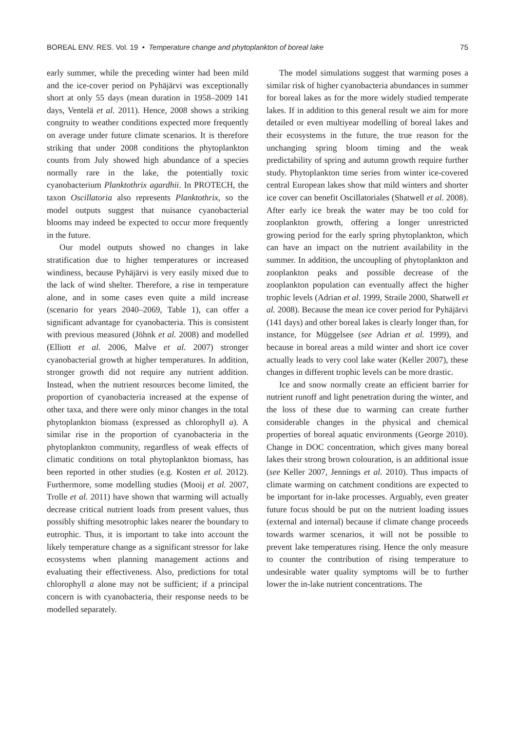BOREAL ENV. RES. Vol. 19 • Temperature change and phytoplankton of boreal lake 75
early summer, while the preceding winter had been mild and the ice-cover period on Pyhäjärvi was exceptionally short at only 55 days (mean duration in 1958–2009 141 days, Ventelä et al. 2011). Hence, 2008 shows a striking congruity to weather conditions expected more frequently on average under future climate scenarios. It is therefore striking that under 2008 conditions the phytoplankton counts from July showed high abundance of a species normally rare in the lake, the potentially toxic cyanobacterium Planktothrix agardhii. In PROTECH, the taxon Oscillatoria also represents Planktothrix, so the model outputs suggest that nuisance cyanobacterial blooms may indeed be expected to occur more frequently in the future.
Our model outputs showed no changes in lake stratification due to higher temperatures or increased windiness, because Pyhäjärvi is very easily mixed due to the lack of wind shelter. Therefore, a rise in temperature alone, and in some cases even quite a mild increase (scenario for years 2040–2069, Table 1), can offer a significant advantage for cyanobacteria. This is consistent with previous measured (Jöhnk et al. 2008) and modelled (Elliott et al. 2006, Malve et al. 2007) stronger cyanobacterial growth at higher temperatures. In addition, stronger growth did not require any nutrient addition. Instead, when the nutrient resources become limited, the proportion of cyanobacteria increased at the expense of other taxa, and there were only minor changes in the total phytoplankton biomass (expressed as chlorophyll a). A similar rise in the proportion of cyanobacteria in the phytoplankton community, regardless of weak effects of climatic conditions on total phytoplankton biomass, has been reported in other studies (e.g. Kosten et al. 2012). Furthermore, some modelling studies (Mooij et al. 2007, Trolle et al. 2011) have shown that warming will actually decrease critical nutrient loads from present values, thus possibly shifting mesotrophic lakes nearer the boundary to eutrophic. Thus, it is important to take into account the likely temperature change as a significant stressor for lake ecosystems when planning management actions and evaluating their effectiveness. Also, predictions for total chlorophyll a alone may not be sufficient; if a principal concern is with cyanobacteria, their response needs to be modelled separately.
The model simulations suggest that warming poses a similar risk of higher cyanobacteria abundances in summer for boreal lakes as for the more widely studied temperate lakes. If in addition to this general result we aim for more detailed or even multiyear modelling of boreal lakes and their ecosystems in the future, the true reason for the unchanging spring bloom timing and the weak predictability of spring and autumn growth require further study. Phytoplankton time series from winter ice-covered central European lakes show that mild winters and shorter ice cover can benefit Oscillatoriales (Shatwell et al. 2008). After early ice break the water may be too cold for zooplankton growth, offering a longer unrestricted growing period for the early spring phytoplankton, which can have an impact on the nutrient availability in the summer. In addition, the uncoupling of phytoplankton and zooplankton peaks and possible decrease of the zooplankton population can eventually affect the higher trophic levels (Adrian et al. 1999, Straile 2000, Shatwell et al. 2008). Because the mean ice cover period for Pyhäjärvi (141 days) and other boreal lakes is clearly longer than, for instance, for Müggelsee (see Adrian et al. 1999), and because in boreal areas a mild winter and short ice cover actually leads to very cool lake water (Keller 2007), these changes in different trophic levels can be more drastic.
Ice and snow normally create an efficient barrier for nutrient runoff and light penetration during the winter, and the loss of these due to warming can create further considerable changes in the physical and chemical properties of boreal aquatic environments (George 2010). Change in DOC concentration, which gives many boreal lakes their strong brown colouration, is an additional issue (see Keller 2007, Jennings et al. 2010). Thus impacts of climate warming on catchment conditions are expected to be important for in-lake processes. Arguably, even greater future focus should be put on the nutrient loading issues (external and internal) because if climate change proceeds towards warmer scenarios, it will not be possible to prevent lake temperatures rising. Hence the only measure to counter the contribution of rising temperature to undesirable water quality symptoms will be to further lower the in-lake nutrient concentrations. The